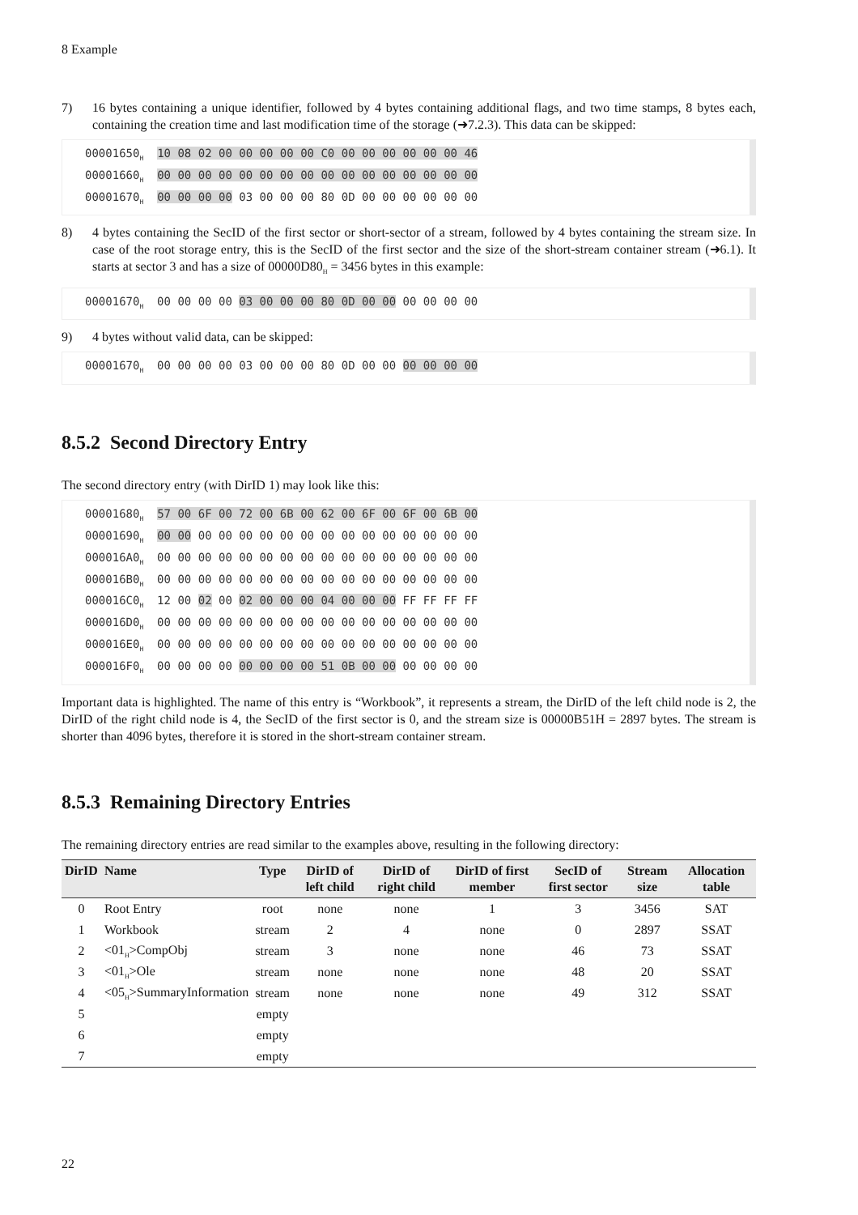8 Example
7) 16 bytes containing a unique identifier, followed by 4 bytes containing additional flags, and two time stamps, 8 bytes each, containing the creation time and last modification time of the storage (➜7.2.3). This data can be skipped:
00001650<sub>H</sub> 10 08 02 00 00 00 00 00 C0 00 00 00 00 00 00 46 00001660<sub>H</sub> 00 00 00 00 00 00 00 00 00 00 00 00 00 00 00 00 00001670<sub>H</sub> 00 00 00 00 03 00 00 00 80 0D 00 00 00 00 00 00
8) 4 bytes containing the SecID of the first sector or short-sector of a stream, followed by 4 bytes containing the stream size. In case of the root storage entry, this is the SecID of the first sector and the size of the short-stream container stream (➜6.1). It starts at sector 3 and has a size of 00000D80<sub>H</sub> = 3456 bytes in this example:
00001670<sub>H</sub> 00 00 00 00 03 00 00 00 80 0D 00 00 00 00 00 00
9) 4 bytes without valid data, can be skipped:
00001670<sub>H</sub> 00 00 00 00 03 00 00 00 80 0D 00 00 00 00 00 00
8.5.2 Second Directory Entry
The second directory entry (with DirID 1) may look like this:
00001680<sub>H</sub> 57 00 6F 00 72 00 6B 00 62 00 6F 00 6F 00 6B 00 00001690<sub>H</sub> 00 00 00 00 00 00 00 00 00 00 00 00 00 00 00 00 000016A0<sub>H</sub> 00 00 00 00 00 00 00 00 00 00 00 00 00 00 00 00 000016B0<sub>H</sub> 00 00 00 00 00 00 00 00 00 00 00 00 00 00 00 00 000016C0<sub>H</sub> 12 00 02 00 02 00 00 00 04 00 00 00 FF FF FF FF 000016D0<sub>H</sub> 00 00 00 00 00 00 00 00 00 00 00 00 00 00 00 00 000016E0<sub>H</sub> 00 00 00 00 00 00 00 00 00 00 00 00 00 00 00 00 000016F0<sub>H</sub> 00 00 00 00 00 00 00 00 51 0B 00 00 00 00 00 00
Important data is highlighted. The name of this entry is “Workbook”, it represents a stream, the DirID of the left child node is 2, the DirID of the right child node is 4, the SecID of the first sector is 0, and the stream size is 00000B51H = 2897 bytes. The stream is shorter than 4096 bytes, therefore it is stored in the short-stream container stream.
8.5.3 Remaining Directory Entries
The remaining directory entries are read similar to the examples above, resulting in the following directory:
| DirID | Name | Type | DirID of left child | DirID of right child | DirID of first member | SecID of first sector | Stream size | Allocation table |
| --- | --- | --- | --- | --- | --- | --- | --- | --- |
| 0 | Root Entry | root | none | none | 1 | 3 | 3456 | SAT |
| 1 | Workbook | stream | 2 | 4 | none | 0 | 2897 | SSAT |
| 2 | <01<sub>H</sub>>CompObj | stream | 3 | none | none | 46 | 73 | SSAT |
| 3 | <01<sub>H</sub>>Ole | stream | none | none | none | 48 | 20 | SSAT |
| 4 | <05<sub>H</sub>>SummaryInformation | stream | none | none | none | 49 | 312 | SSAT |
| 5 | | empty | | | | | | |
| 6 | | empty | | | | | | |
| 7 | | empty | | | | | | |
22